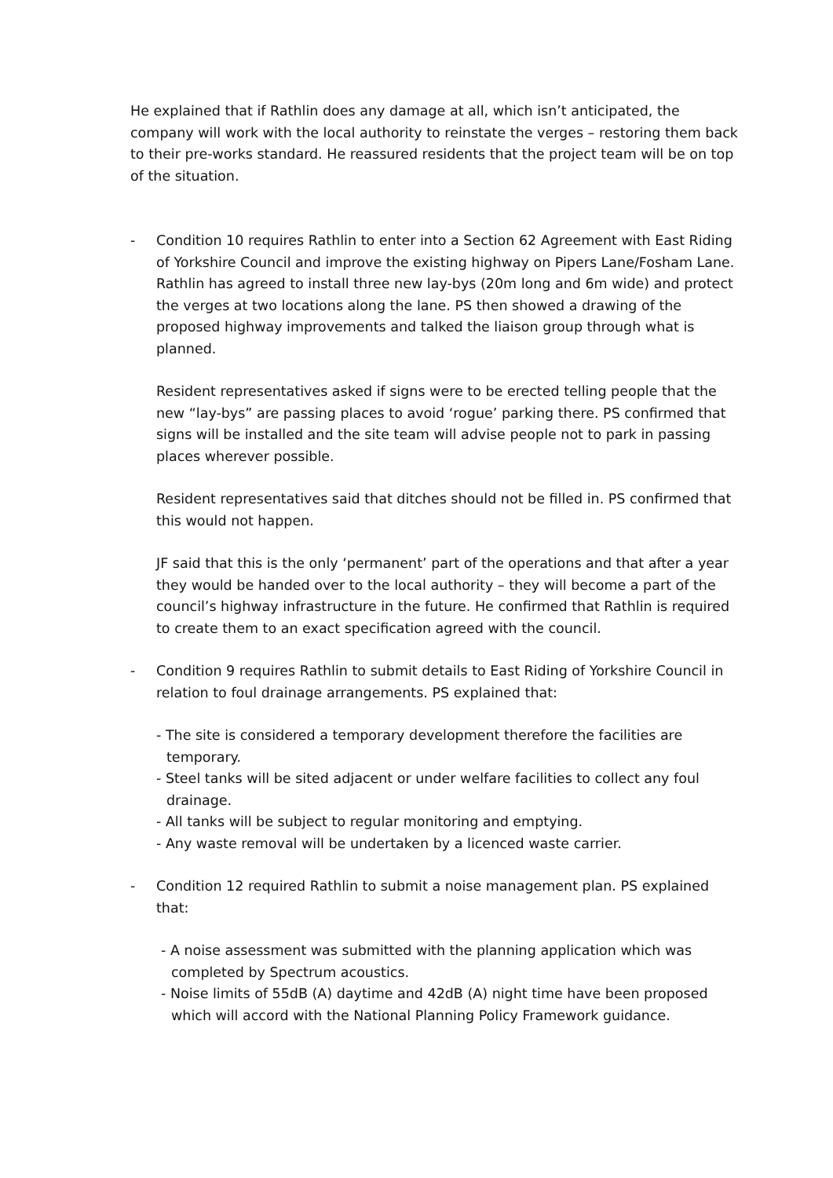He explained that if Rathlin does any damage at all, which isn’t anticipated, the company will work with the local authority to reinstate the verges – restoring them back to their pre-works standard. He reassured residents that the project team will be on top of the situation.
- Condition 10 requires Rathlin to enter into a Section 62 Agreement with East Riding of Yorkshire Council and improve the existing highway on Pipers Lane/Fosham Lane. Rathlin has agreed to install three new lay-bys (20m long and 6m wide) and protect the verges at two locations along the lane. PS then showed a drawing of the proposed highway improvements and talked the liaison group through what is planned.
Resident representatives asked if signs were to be erected telling people that the new “lay-bys” are passing places to avoid ‘rogue’ parking there. PS confirmed that signs will be installed and the site team will advise people not to park in passing places wherever possible.
Resident representatives said that ditches should not be filled in. PS confirmed that this would not happen.
JF said that this is the only ‘permanent’ part of the operations and that after a year they would be handed over to the local authority – they will become a part of the council’s highway infrastructure in the future. He confirmed that Rathlin is required to create them to an exact specification agreed with the council.
- Condition 9 requires Rathlin to submit details to East Riding of Yorkshire Council in relation to foul drainage arrangements. PS explained that:
- The site is considered a temporary development therefore the facilities are temporary.
- Steel tanks will be sited adjacent or under welfare facilities to collect any foul drainage.
- All tanks will be subject to regular monitoring and emptying.
- Any waste removal will be undertaken by a licenced waste carrier.
- Condition 12 required Rathlin to submit a noise management plan. PS explained that:
- A noise assessment was submitted with the planning application which was completed by Spectrum acoustics.
- Noise limits of 55dB (A) daytime and 42dB (A) night time have been proposed which will accord with the National Planning Policy Framework guidance.